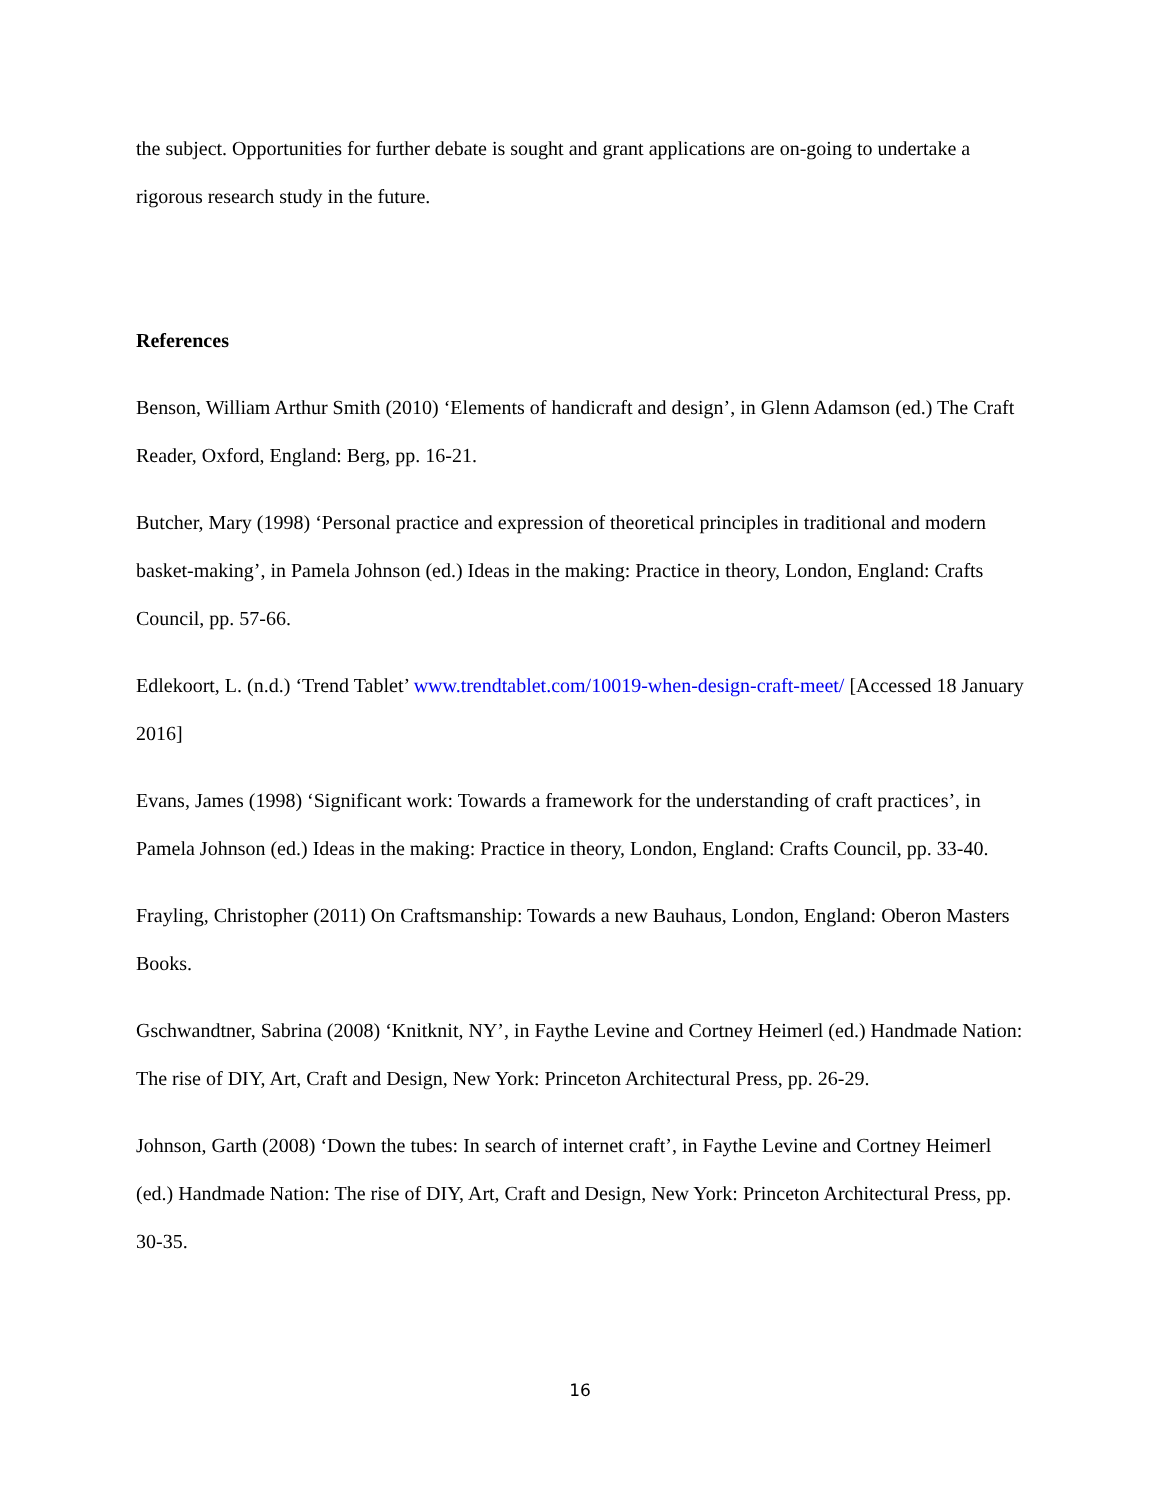the subject. Opportunities for further debate is sought and grant applications are on-going to undertake a rigorous research study in the future.
References
Benson, William Arthur Smith (2010) ‘Elements of handicraft and design’, in Glenn Adamson (ed.) The Craft Reader, Oxford, England: Berg, pp. 16-21.
Butcher, Mary (1998) ‘Personal practice and expression of theoretical principles in traditional and modern basket-making’, in Pamela Johnson (ed.) Ideas in the making: Practice in theory, London, England: Crafts Council, pp. 57-66.
Edlekoort, L. (n.d.) ‘Trend Tablet’ www.trendtablet.com/10019-when-design-craft-meet/ [Accessed 18 January 2016]
Evans, James (1998) ‘Significant work: Towards a framework for the understanding of craft practices’, in Pamela Johnson (ed.) Ideas in the making: Practice in theory, London, England: Crafts Council, pp. 33-40.
Frayling, Christopher (2011) On Craftsmanship: Towards a new Bauhaus, London, England: Oberon Masters Books.
Gschwandtner, Sabrina (2008) ‘Knitknit, NY’, in Faythe Levine and Cortney Heimerl (ed.) Handmade Nation: The rise of DIY, Art, Craft and Design, New York: Princeton Architectural Press, pp. 26-29.
Johnson, Garth (2008) ‘Down the tubes: In search of internet craft’, in Faythe Levine and Cortney Heimerl (ed.) Handmade Nation: The rise of DIY, Art, Craft and Design, New York: Princeton Architectural Press, pp. 30-35.
16